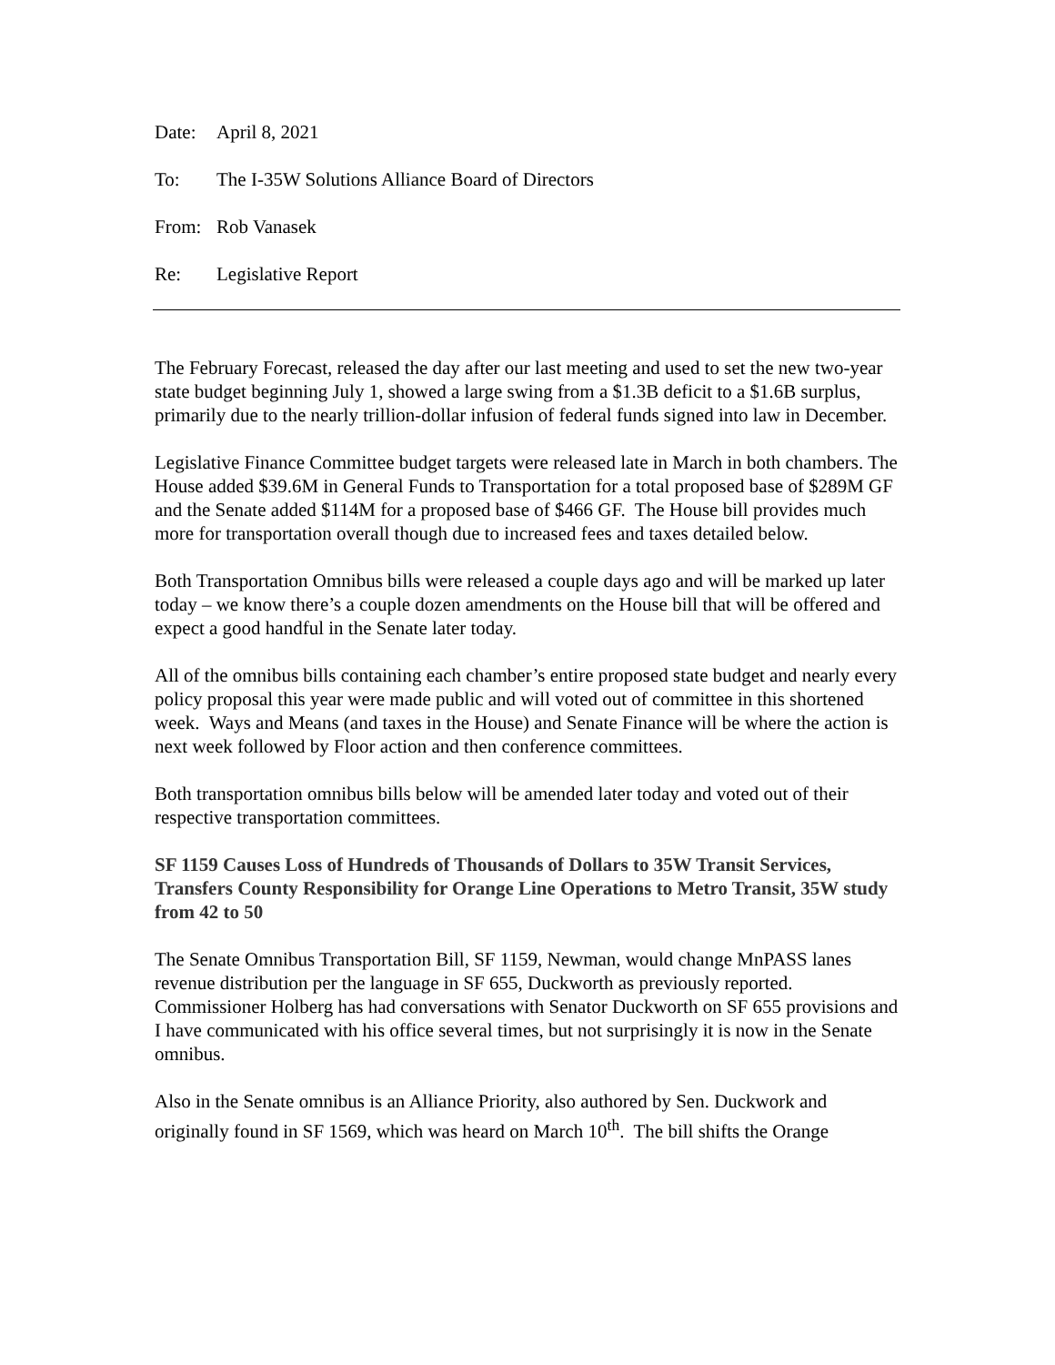Date: April 8, 2021
To: The I-35W Solutions Alliance Board of Directors
From: Rob Vanasek
Re: Legislative Report
The February Forecast, released the day after our last meeting and used to set the new two-year state budget beginning July 1, showed a large swing from a $1.3B deficit to a $1.6B surplus, primarily due to the nearly trillion-dollar infusion of federal funds signed into law in December.
Legislative Finance Committee budget targets were released late in March in both chambers. The House added $39.6M in General Funds to Transportation for a total proposed base of $289M GF and the Senate added $114M for a proposed base of $466 GF. The House bill provides much more for transportation overall though due to increased fees and taxes detailed below.
Both Transportation Omnibus bills were released a couple days ago and will be marked up later today – we know there’s a couple dozen amendments on the House bill that will be offered and expect a good handful in the Senate later today.
All of the omnibus bills containing each chamber’s entire proposed state budget and nearly every policy proposal this year were made public and will voted out of committee in this shortened week. Ways and Means (and taxes in the House) and Senate Finance will be where the action is next week followed by Floor action and then conference committees.
Both transportation omnibus bills below will be amended later today and voted out of their respective transportation committees.
SF 1159 Causes Loss of Hundreds of Thousands of Dollars to 35W Transit Services, Transfers County Responsibility for Orange Line Operations to Metro Transit, 35W study from 42 to 50
The Senate Omnibus Transportation Bill, SF 1159, Newman, would change MnPASS lanes revenue distribution per the language in SF 655, Duckworth as previously reported. Commissioner Holberg has had conversations with Senator Duckworth on SF 655 provisions and I have communicated with his office several times, but not surprisingly it is now in the Senate omnibus.
Also in the Senate omnibus is an Alliance Priority, also authored by Sen. Duckwork and originally found in SF 1569, which was heard on March 10<sup>th</sup>. The bill shifts the Orange